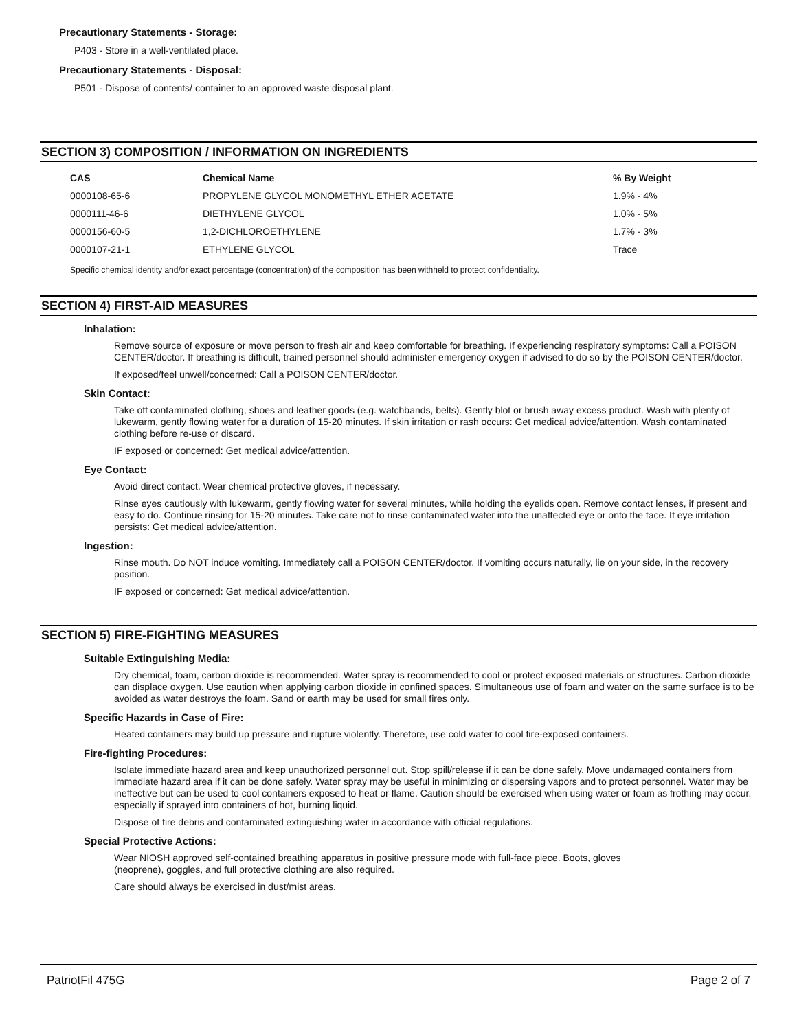Precautionary Statements - Storage:
P403 - Store in a well-ventilated place.
Precautionary Statements - Disposal:
P501 - Dispose of contents/ container to an approved waste disposal plant.
SECTION 3) COMPOSITION / INFORMATION ON INGREDIENTS
| CAS | Chemical Name | % By Weight |
| --- | --- | --- |
| 0000108-65-6 | PROPYLENE GLYCOL MONOMETHYL ETHER ACETATE | 1.9% - 4% |
| 0000111-46-6 | DIETHYLENE GLYCOL | 1.0% - 5% |
| 0000156-60-5 | 1,2-DICHLOROETHYLENE | 1.7% - 3% |
| 0000107-21-1 | ETHYLENE GLYCOL | Trace |
Specific chemical identity and/or exact percentage (concentration) of the composition has been withheld to protect confidentiality.
SECTION 4) FIRST-AID MEASURES
Inhalation:
Remove source of exposure or move person to fresh air and keep comfortable for breathing. If experiencing respiratory symptoms: Call a POISON CENTER/doctor. If breathing is difficult, trained personnel should administer emergency oxygen if advised to do so by the POISON CENTER/doctor.
If exposed/feel unwell/concerned: Call a POISON CENTER/doctor.
Skin Contact:
Take off contaminated clothing, shoes and leather goods (e.g. watchbands, belts). Gently blot or brush away excess product. Wash with plenty of lukewarm, gently flowing water for a duration of 15-20 minutes. If skin irritation or rash occurs: Get medical advice/attention. Wash contaminated clothing before re-use or discard.
IF exposed or concerned: Get medical advice/attention.
Eye Contact:
Avoid direct contact. Wear chemical protective gloves, if necessary.
Rinse eyes cautiously with lukewarm, gently flowing water for several minutes, while holding the eyelids open. Remove contact lenses, if present and easy to do. Continue rinsing for 15-20 minutes. Take care not to rinse contaminated water into the unaffected eye or onto the face. If eye irritation persists: Get medical advice/attention.
Ingestion:
Rinse mouth. Do NOT induce vomiting. Immediately call a POISON CENTER/doctor. If vomiting occurs naturally, lie on your side, in the recovery position.
IF exposed or concerned: Get medical advice/attention.
SECTION 5) FIRE-FIGHTING MEASURES
Suitable Extinguishing Media:
Dry chemical, foam, carbon dioxide is recommended. Water spray is recommended to cool or protect exposed materials or structures. Carbon dioxide can displace oxygen. Use caution when applying carbon dioxide in confined spaces. Simultaneous use of foam and water on the same surface is to be avoided as water destroys the foam. Sand or earth may be used for small fires only.
Specific Hazards in Case of Fire:
Heated containers may build up pressure and rupture violently. Therefore, use cold water to cool fire-exposed containers.
Fire-fighting Procedures:
Isolate immediate hazard area and keep unauthorized personnel out. Stop spill/release if it can be done safely. Move undamaged containers from immediate hazard area if it can be done safely. Water spray may be useful in minimizing or dispersing vapors and to protect personnel. Water may be ineffective but can be used to cool containers exposed to heat or flame. Caution should be exercised when using water or foam as frothing may occur, especially if sprayed into containers of hot, burning liquid.
Dispose of fire debris and contaminated extinguishing water in accordance with official regulations.
Special Protective Actions:
Wear NIOSH approved self-contained breathing apparatus in positive pressure mode with full-face piece. Boots, gloves
(neoprene), goggles, and full protective clothing are also required.
Care should always be exercised in dust/mist areas.
PatriotFil 475G Page 2 of 7